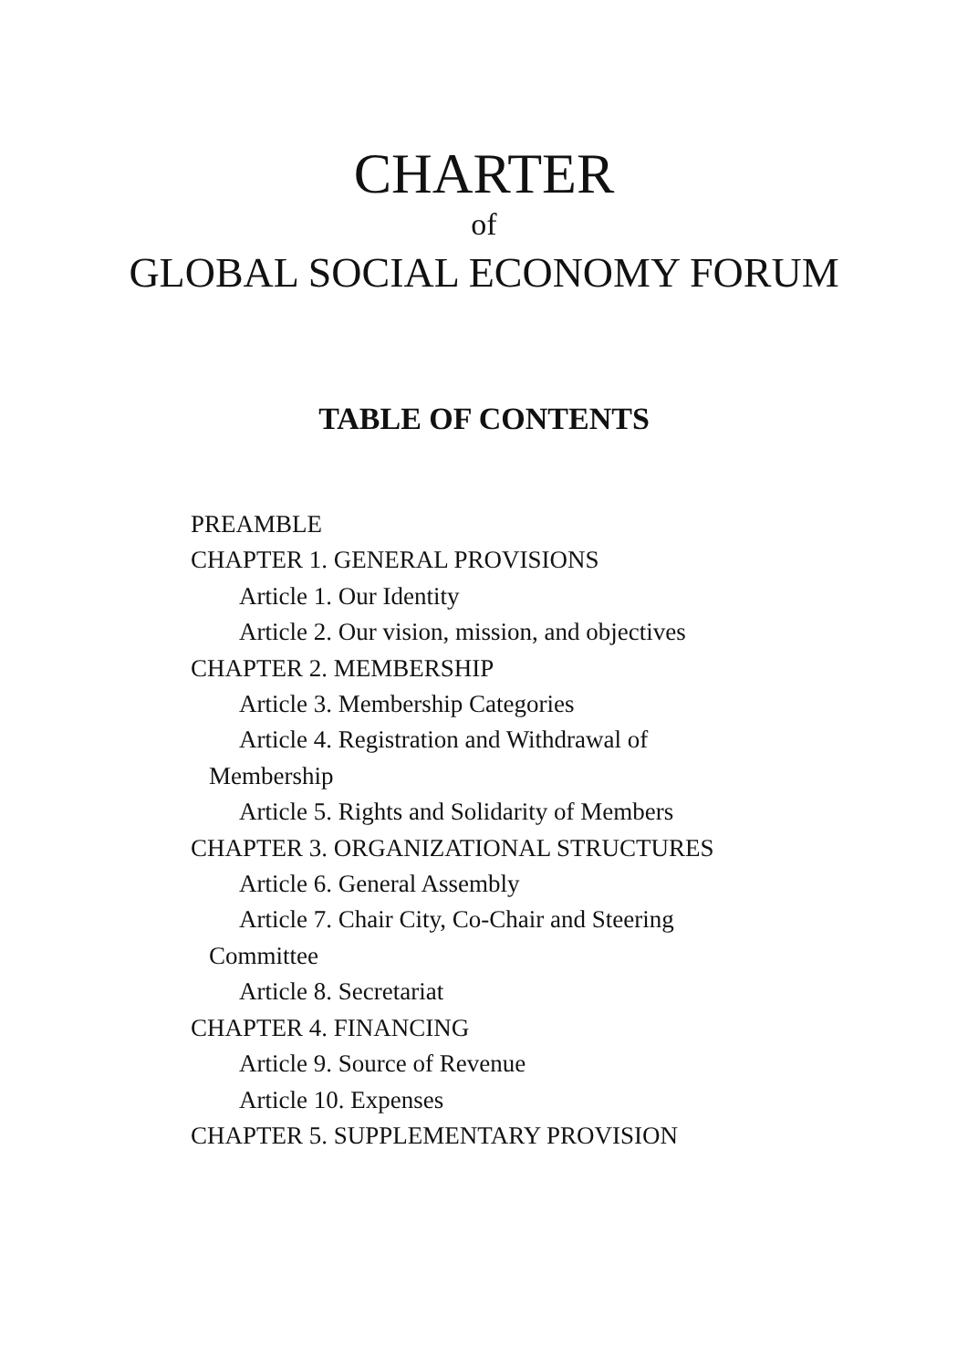CHARTER
of
GLOBAL SOCIAL ECONOMY FORUM
TABLE OF CONTENTS
PREAMBLE
CHAPTER 1. GENERAL PROVISIONS
Article 1. Our Identity
Article 2. Our vision, mission, and objectives
CHAPTER 2. MEMBERSHIP
Article 3. Membership Categories
Article 4. Registration and Withdrawal of
Membership
Article 5. Rights and Solidarity of Members
CHAPTER 3. ORGANIZATIONAL STRUCTURES
Article 6. General Assembly
Article 7. Chair City, Co-Chair and Steering
Committee
Article 8. Secretariat
CHAPTER 4. FINANCING
Article 9. Source of Revenue
Article 10. Expenses
CHAPTER 5. SUPPLEMENTARY PROVISION